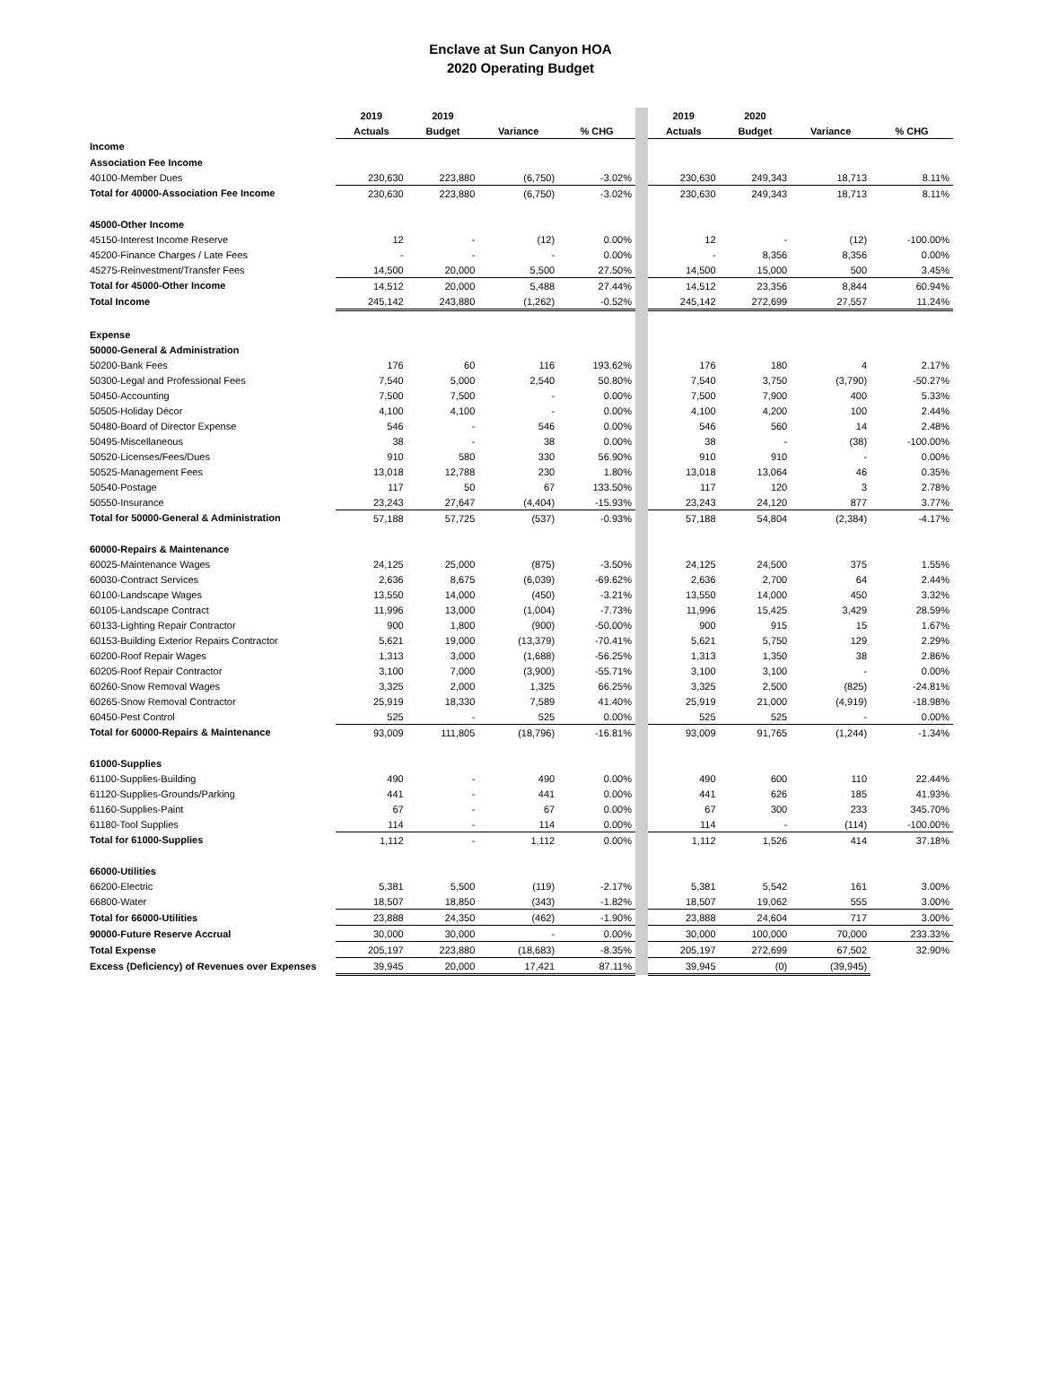Enclave at Sun Canyon HOA
2020 Operating Budget
| | 2019 | 2019 | | | | 2019 | 2020 | | |
| | Actuals | Budget | Variance | % CHG | | Actuals | Budget | Variance | % CHG |
| Income | | | | | | | | | |
| Association Fee Income | | | | | | | | | |
| 40100-Member Dues | 230,630 | 223,880 | (6,750) | -3.02% | | 230,630 | 249,343 | 18,713 | 8.11% |
| Total for 40000-Association Fee Income | 230,630 | 223,880 | (6,750) | -3.02% | | 230,630 | 249,343 | 18,713 | 8.11% |
| 45000-Other Income | | | | | | | | | |
| 45150-Interest Income Reserve | 12 | - | (12) | 0.00% | | 12 | - | (12) | -100.00% |
| 45200-Finance Charges / Late Fees | - | - | - | 0.00% | | - | 8,356 | 8,356 | 0.00% |
| 45275-Reinvestment/Transfer Fees | 14,500 | 20,000 | 5,500 | 27.50% | | 14,500 | 15,000 | 500 | 3.45% |
| Total for 45000-Other Income | 14,512 | 20,000 | 5,488 | 27.44% | | 14,512 | 23,356 | 8,844 | 60.94% |
| Total Income | 245,142 | 243,880 | (1,262) | -0.52% | | 245,142 | 272,699 | 27,557 | 11.24% |
| Expense | | | | | | | | | |
| 50000-General & Administration | | | | | | | | | |
| 50200-Bank Fees | 176 | 60 | 116 | 193.62% | | 176 | 180 | 4 | 2.17% |
| 50300-Legal and Professional Fees | 7,540 | 5,000 | 2,540 | 50.80% | | 7,540 | 3,750 | (3,790) | -50.27% |
| 50450-Accounting | 7,500 | 7,500 | - | 0.00% | | 7,500 | 7,900 | 400 | 5.33% |
| 50505-Holiday Décor | 4,100 | 4,100 | - | 0.00% | | 4,100 | 4,200 | 100 | 2.44% |
| 50480-Board of Director Expense | 546 | - | 546 | 0.00% | | 546 | 560 | 14 | 2.48% |
| 50495-Miscellaneous | 38 | - | 38 | 0.00% | | 38 | - | (38) | -100.00% |
| 50520-Licenses/Fees/Dues | 910 | 580 | 330 | 56.90% | | 910 | 910 | - | 0.00% |
| 50525-Management Fees | 13,018 | 12,788 | 230 | 1.80% | | 13,018 | 13,064 | 46 | 0.35% |
| 50540-Postage | 117 | 50 | 67 | 133.50% | | 117 | 120 | 3 | 2.78% |
| 50550-Insurance | 23,243 | 27,647 | (4,404) | -15.93% | | 23,243 | 24,120 | 877 | 3.77% |
| Total for 50000-General & Administration | 57,188 | 57,725 | (537) | -0.93% | | 57,188 | 54,804 | (2,384) | -4.17% |
| 60000-Repairs & Maintenance | | | | | | | | | |
| 60025-Maintenance Wages | 24,125 | 25,000 | (875) | -3.50% | | 24,125 | 24,500 | 375 | 1.55% |
| 60030-Contract Services | 2,636 | 8,675 | (6,039) | -69.62% | | 2,636 | 2,700 | 64 | 2.44% |
| 60100-Landscape Wages | 13,550 | 14,000 | (450) | -3.21% | | 13,550 | 14,000 | 450 | 3.32% |
| 60105-Landscape Contract | 11,996 | 13,000 | (1,004) | -7.73% | | 11,996 | 15,425 | 3,429 | 28.59% |
| 60133-Lighting Repair Contractor | 900 | 1,800 | (900) | -50.00% | | 900 | 915 | 15 | 1.67% |
| 60153-Building Exterior Repairs Contractor | 5,621 | 19,000 | (13,379) | -70.41% | | 5,621 | 5,750 | 129 | 2.29% |
| 60200-Roof Repair Wages | 1,313 | 3,000 | (1,688) | -56.25% | | 1,313 | 1,350 | 38 | 2.86% |
| 60205-Roof Repair Contractor | 3,100 | 7,000 | (3,900) | -55.71% | | 3,100 | 3,100 | - | 0.00% |
| 60260-Snow Removal Wages | 3,325 | 2,000 | 1,325 | 66.25% | | 3,325 | 2,500 | (825) | -24.81% |
| 60265-Snow Removal Contractor | 25,919 | 18,330 | 7,589 | 41.40% | | 25,919 | 21,000 | (4,919) | -18.98% |
| 60450-Pest Control | 525 | - | 525 | 0.00% | | 525 | 525 | - | 0.00% |
| Total for 60000-Repairs & Maintenance | 93,009 | 111,805 | (18,796) | -16.81% | | 93,009 | 91,765 | (1,244) | -1.34% |
| 61000-Supplies | | | | | | | | | |
| 61100-Supplies-Building | 490 | - | 490 | 0.00% | | 490 | 600 | 110 | 22.44% |
| 61120-Supplies-Grounds/Parking | 441 | - | 441 | 0.00% | | 441 | 626 | 185 | 41.93% |
| 61160-Supplies-Paint | 67 | - | 67 | 0.00% | | 67 | 300 | 233 | 345.70% |
| 61180-Tool Supplies | 114 | - | 114 | 0.00% | | 114 | - | (114) | -100.00% |
| Total for 61000-Supplies | 1,112 | - | 1,112 | 0.00% | | 1,112 | 1,526 | 414 | 37.18% |
| 66000-Utilities | | | | | | | | | |
| 66200-Electric | 5,381 | 5,500 | (119) | -2.17% | | 5,381 | 5,542 | 161 | 3.00% |
| 66800-Water | 18,507 | 18,850 | (343) | -1.82% | | 18,507 | 19,062 | 555 | 3.00% |
| Total for 66000-Utilities | 23,888 | 24,350 | (462) | -1.90% | | 23,888 | 24,604 | 717 | 3.00% |
| 90000-Future Reserve Accrual | 30,000 | 30,000 | - | 0.00% | | 30,000 | 100,000 | 70,000 | 233.33% |
| Total Expense | 205,197 | 223,880 | (18,683) | -8.35% | | 205,197 | 272,699 | 67,502 | 32.90% |
| Excess (Deficiency) of Revenues over Expenses | 39,945 | 20,000 | 17,421 | 87.11% | | 39,945 | (0) | (39,945) | |